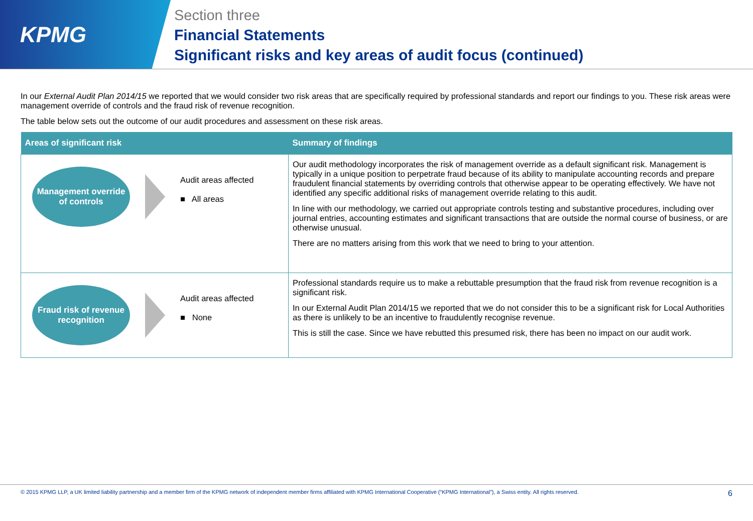KPMG
Section three
Financial Statements
Significant risks and key areas of audit focus (continued)
In our External Audit Plan 2014/15 we reported that we would consider two risk areas that are specifically required by professional standards and report our findings to you. These risk areas were management override of controls and the fraud risk of revenue recognition.
The table below sets out the outcome of our audit procedures and assessment on these risk areas.
| Areas of significant risk | Summary of findings |
| --- | --- |
| Management override of controls Audit areas affected ■ All areas | Our audit methodology incorporates the risk of management override as a default significant risk. Management is typically in a unique position to perpetrate fraud because of its ability to manipulate accounting records and prepare fraudulent financial statements by overriding controls that otherwise appear to be operating effectively. We have not identified any specific additional risks of management override relating to this audit. In line with our methodology, we carried out appropriate controls testing and substantive procedures, including over journal entries, accounting estimates and significant transactions that are outside the normal course of business, or are otherwise unusual. There are no matters arising from this work that we need to bring to your attention. |
| Fraud risk of revenue recognition Audit areas affected ■ None | Professional standards require us to make a rebuttable presumption that the fraud risk from revenue recognition is a significant risk. In our External Audit Plan 2014/15 we reported that we do not consider this to be a significant risk for Local Authorities as there is unlikely to be an incentive to fraudulently recognise revenue. This is still the case. Since we have rebutted this presumed risk, there has been no impact on our audit work. |
© 2015 KPMG LLP, a UK limited liability partnership and a member firm of the KPMG network of independent member firms affiliated with KPMG International Cooperative (“KPMG International”), a Swiss entity. All rights reserved. 6